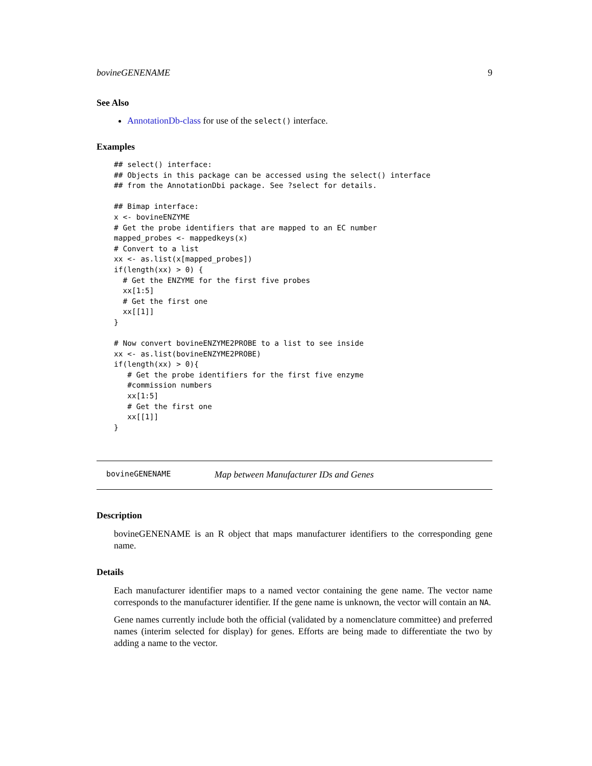bovineGENENAME 9
See Also
AnnotationDb-class for use of the select() interface.
Examples
## select() interface:
## Objects in this package can be accessed using the select() interface
## from the AnnotationDbi package. See ?select for details.

## Bimap interface:
x <- bovineENZYME
# Get the probe identifiers that are mapped to an EC number
mapped_probes <- mappedkeys(x)
# Convert to a list
xx <- as.list(x[mapped_probes])
if(length(xx) > 0) {
  # Get the ENZYME for the first five probes
  xx[1:5]
  # Get the first one
  xx[[1]]
}

# Now convert bovineENZYME2PROBE to a list to see inside
xx <- as.list(bovineENZYME2PROBE)
if(length(xx) > 0){
   # Get the probe identifiers for the first five enzyme
   #commission numbers
   xx[1:5]
   # Get the first one
   xx[[1]]
}
bovineGENENAME Map between Manufacturer IDs and Genes
Description
bovineGENENAME is an R object that maps manufacturer identifiers to the corresponding gene name.
Details
Each manufacturer identifier maps to a named vector containing the gene name. The vector name corresponds to the manufacturer identifier. If the gene name is unknown, the vector will contain an NA.
Gene names currently include both the official (validated by a nomenclature committee) and preferred names (interim selected for display) for genes. Efforts are being made to differentiate the two by adding a name to the vector.